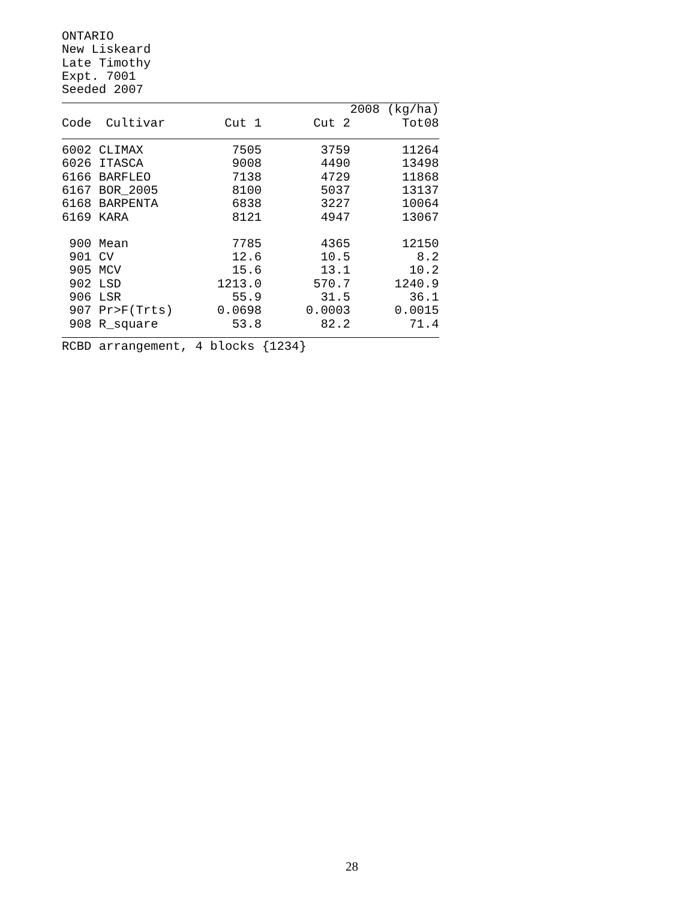ONTARIO
New Liskeard
Late Timothy
Expt. 7001
Seeded 2007
| | | 2008 (kg/ha) | | |
| --- | --- | --- | --- | --- |
| Code | Cultivar | Cut 1 | Cut 2 | Tot08 |
| 6002 | CLIMAX | 7505 | 3759 | 11264 |
| 6026 | ITASCA | 9008 | 4490 | 13498 |
| 6166 | BARFLEO | 7138 | 4729 | 11868 |
| 6167 | BOR_2005 | 8100 | 5037 | 13137 |
| 6168 | BARPENTA | 6838 | 3227 | 10064 |
| 6169 | KARA | 8121 | 4947 | 13067 |
| 900 | Mean | 7785 | 4365 | 12150 |
| 901 | CV | 12.6 | 10.5 | 8.2 |
| 905 | MCV | 15.6 | 13.1 | 10.2 |
| 902 | LSD | 1213.0 | 570.7 | 1240.9 |
| 906 | LSR | 55.9 | 31.5 | 36.1 |
| 907 | Pr>F(Trts) | 0.0698 | 0.0003 | 0.0015 |
| 908 | R_square | 53.8 | 82.2 | 71.4 |
RCBD arrangement, 4 blocks {1234}
28